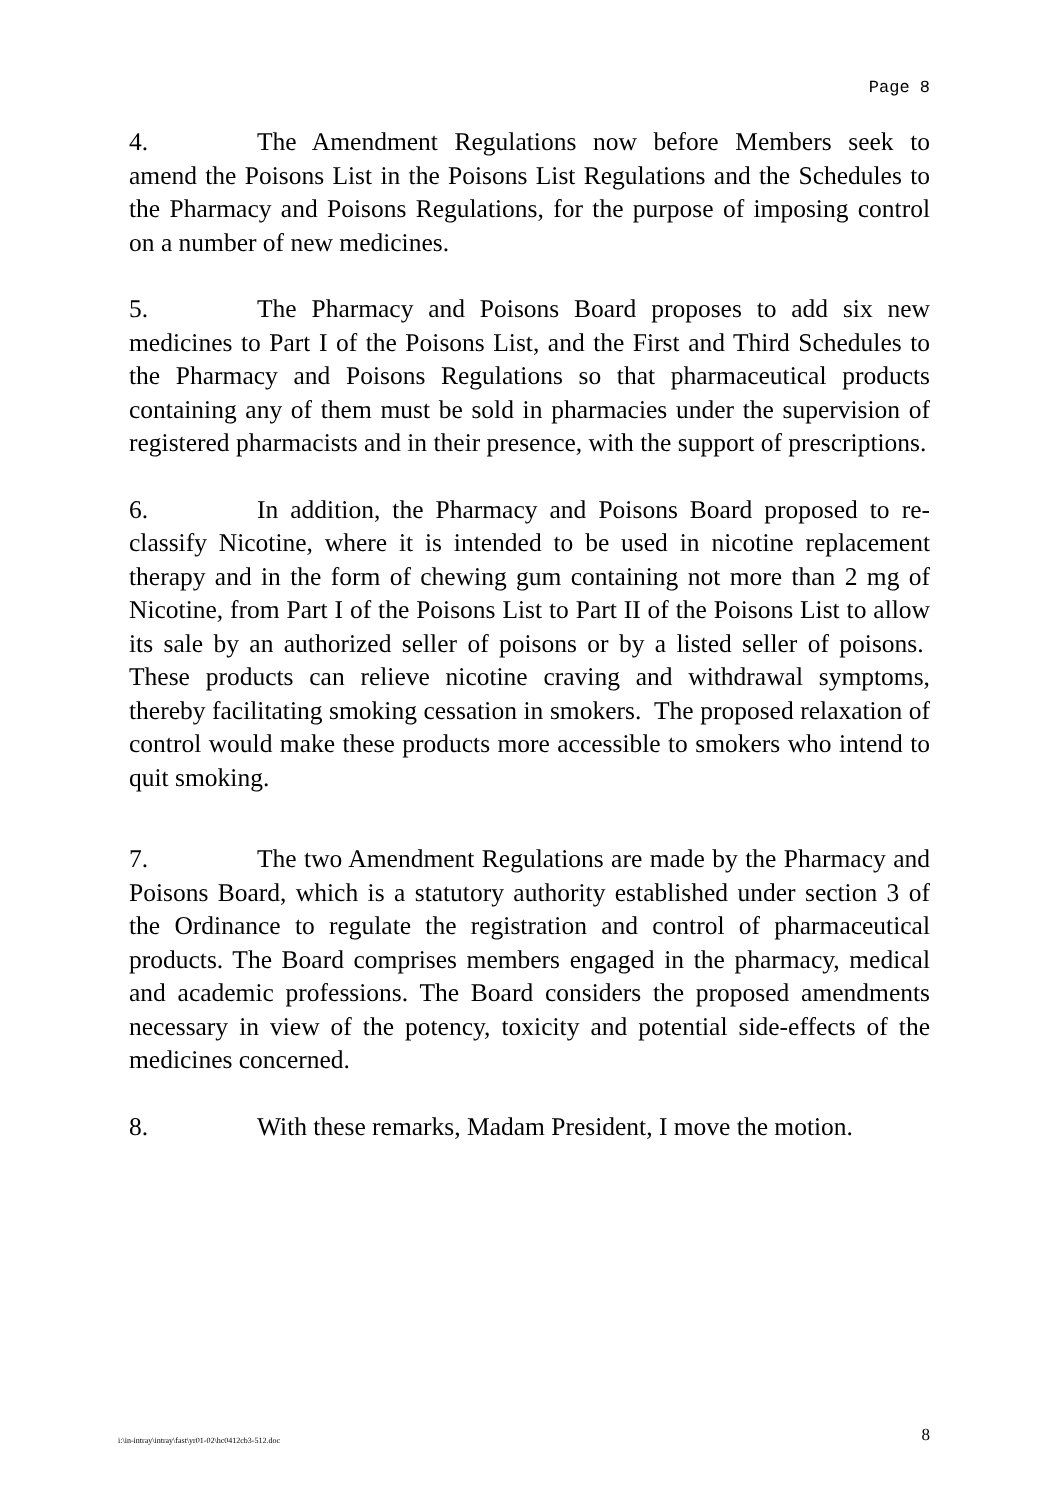Page 8
4. The Amendment Regulations now before Members seek to amend the Poisons List in the Poisons List Regulations and the Schedules to the Pharmacy and Poisons Regulations, for the purpose of imposing control on a number of new medicines.
5. The Pharmacy and Poisons Board proposes to add six new medicines to Part I of the Poisons List, and the First and Third Schedules to the Pharmacy and Poisons Regulations so that pharmaceutical products containing any of them must be sold in pharmacies under the supervision of registered pharmacists and in their presence, with the support of prescriptions.
6. In addition, the Pharmacy and Poisons Board proposed to re-classify Nicotine, where it is intended to be used in nicotine replacement therapy and in the form of chewing gum containing not more than 2 mg of Nicotine, from Part I of the Poisons List to Part II of the Poisons List to allow its sale by an authorized seller of poisons or by a listed seller of poisons. These products can relieve nicotine craving and withdrawal symptoms, thereby facilitating smoking cessation in smokers. The proposed relaxation of control would make these products more accessible to smokers who intend to quit smoking.
7. The two Amendment Regulations are made by the Pharmacy and Poisons Board, which is a statutory authority established under section 3 of the Ordinance to regulate the registration and control of pharmaceutical products. The Board comprises members engaged in the pharmacy, medical and academic professions. The Board considers the proposed amendments necessary in view of the potency, toxicity and potential side-effects of the medicines concerned.
8. With these remarks, Madam President, I move the motion.
i:\in-intray\intray\fast\yr01-02\hc0412cb3-512.doc 8